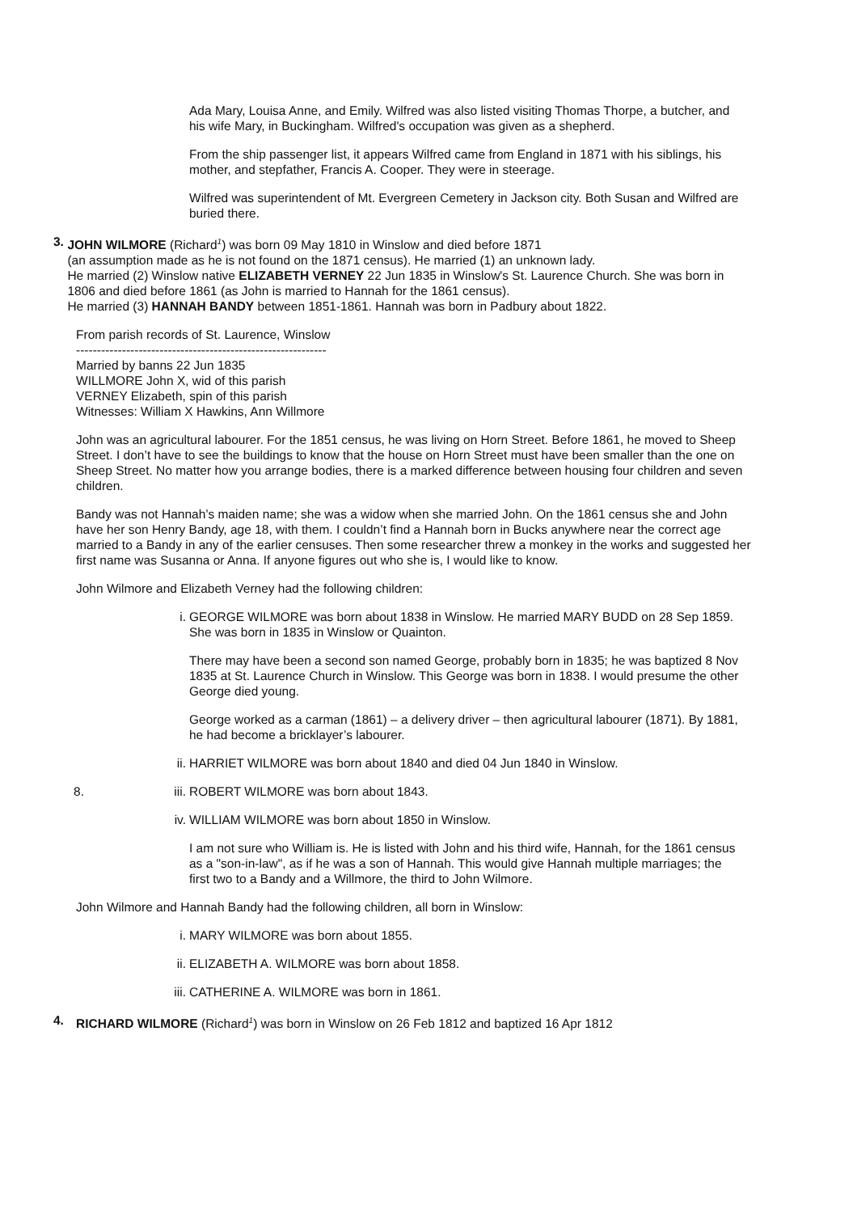Ada Mary, Louisa Anne, and Emily. Wilfred was also listed visiting Thomas Thorpe, a butcher, and his wife Mary, in Buckingham. Wilfred's occupation was given as a shepherd.
From the ship passenger list, it appears Wilfred came from England in 1871 with his siblings, his mother, and stepfather, Francis A. Cooper. They were in steerage.
Wilfred was superintendent of Mt. Evergreen Cemetery in Jackson city. Both Susan and Wilfred are buried there.
3. JOHN WILMORE (Richard<sup>1</sup>) was born 09 May 1810 in Winslow and died before 1871
(an assumption made as he is not found on the 1871 census). He married (1) an unknown lady.
He married (2) Winslow native ELIZABETH VERNEY 22 Jun 1835 in Winslow's St. Laurence Church. She was born in 1806 and died before 1861 (as John is married to Hannah for the 1861 census).
He married (3) HANNAH BANDY between 1851-1861. Hannah was born in Padbury about 1822.
From parish records of St. Laurence, Winslow
------------------------------------------------------------
Married by banns 22 Jun 1835
WILLMORE John X, wid of this parish
VERNEY Elizabeth, spin of this parish
Witnesses: William X Hawkins, Ann Willmore
John was an agricultural labourer. For the 1851 census, he was living on Horn Street. Before 1861, he moved to Sheep Street. I don’t have to see the buildings to know that the house on Horn Street must have been smaller than the one on Sheep Street. No matter how you arrange bodies, there is a marked difference between housing four children and seven children.
Bandy was not Hannah’s maiden name; she was a widow when she married John. On the 1861 census she and John have her son Henry Bandy, age 18, with them. I couldn’t find a Hannah born in Bucks anywhere near the correct age married to a Bandy in any of the earlier censuses. Then some researcher threw a monkey in the works and suggested her first name was Susanna or Anna. If anyone figures out who she is, I would like to know.
John Wilmore and Elizabeth Verney had the following children:
i. GEORGE WILMORE was born about 1838 in Winslow. He married MARY BUDD on 28 Sep 1859. She was born in 1835 in Winslow or Quainton.
There may have been a second son named George, probably born in 1835; he was baptized 8 Nov 1835 at St. Laurence Church in Winslow. This George was born in 1838. I would presume the other George died young.
George worked as a carman (1861) – a delivery driver – then agricultural labourer (1871). By 1881, he had become a bricklayer’s labourer.
ii. HARRIET WILMORE was born about 1840 and died 04 Jun 1840 in Winslow.
8. iii. ROBERT WILMORE was born about 1843.
iv. WILLIAM WILMORE was born about 1850 in Winslow.
I am not sure who William is. He is listed with John and his third wife, Hannah, for the 1861 census as a "son-in-law", as if he was a son of Hannah. This would give Hannah multiple marriages; the first two to a Bandy and a Willmore, the third to John Wilmore.
John Wilmore and Hannah Bandy had the following children, all born in Winslow:
i. MARY WILMORE was born about 1855.
ii. ELIZABETH A. WILMORE was born about 1858.
iii. CATHERINE A. WILMORE was born in 1861.
4. RICHARD WILMORE (Richard<sup>1</sup>) was born in Winslow on 26 Feb 1812 and baptized 16 Apr 1812